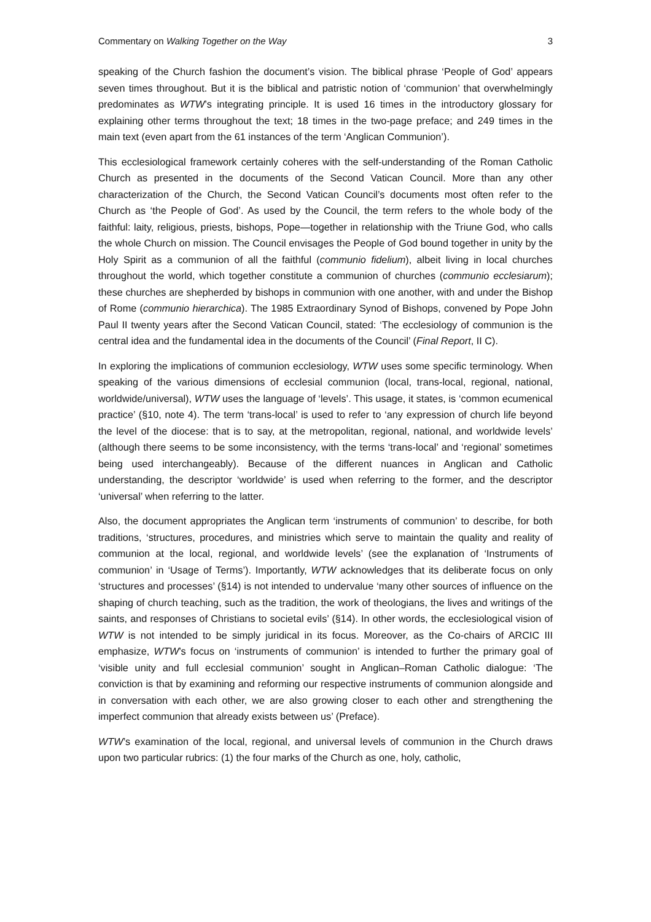Commentary on Walking Together on the Way 3
speaking of the Church fashion the document’s vision. The biblical phrase ‘People of God’ appears seven times throughout. But it is the biblical and patristic notion of ‘communion’ that overwhelmingly predominates as WTW’s integrating principle. It is used 16 times in the introductory glossary for explaining other terms throughout the text; 18 times in the two-page preface; and 249 times in the main text (even apart from the 61 instances of the term ‘Anglican Communion’).
This ecclesiological framework certainly coheres with the self-understanding of the Roman Catholic Church as presented in the documents of the Second Vatican Council. More than any other characterization of the Church, the Second Vatican Council’s documents most often refer to the Church as ‘the People of God’. As used by the Council, the term refers to the whole body of the faithful: laity, religious, priests, bishops, Pope—together in relationship with the Triune God, who calls the whole Church on mission. The Council envisages the People of God bound together in unity by the Holy Spirit as a communion of all the faithful (communio fidelium), albeit living in local churches throughout the world, which together constitute a communion of churches (communio ecclesiarum); these churches are shepherded by bishops in communion with one another, with and under the Bishop of Rome (communio hierarchica). The 1985 Extraordinary Synod of Bishops, convened by Pope John Paul II twenty years after the Second Vatican Council, stated: ‘The ecclesiology of communion is the central idea and the fundamental idea in the documents of the Council’ (Final Report, II C).
In exploring the implications of communion ecclesiology, WTW uses some specific terminology. When speaking of the various dimensions of ecclesial communion (local, trans-local, regional, national, worldwide/universal), WTW uses the language of ‘levels’. This usage, it states, is ‘common ecumenical practice’ (§10, note 4). The term ‘trans-local’ is used to refer to ‘any expression of church life beyond the level of the diocese: that is to say, at the metropolitan, regional, national, and worldwide levels’ (although there seems to be some inconsistency, with the terms ‘trans-local’ and ‘regional’ sometimes being used interchangeably). Because of the different nuances in Anglican and Catholic understanding, the descriptor ‘worldwide’ is used when referring to the former, and the descriptor ‘universal’ when referring to the latter.
Also, the document appropriates the Anglican term ‘instruments of communion’ to describe, for both traditions, ‘structures, procedures, and ministries which serve to maintain the quality and reality of communion at the local, regional, and worldwide levels’ (see the explanation of ‘Instruments of communion’ in ‘Usage of Terms’). Importantly, WTW acknowledges that its deliberate focus on only ‘structures and processes’ (§14) is not intended to undervalue ‘many other sources of influence on the shaping of church teaching, such as the tradition, the work of theologians, the lives and writings of the saints, and responses of Christians to societal evils’ (§14). In other words, the ecclesiological vision of WTW is not intended to be simply juridical in its focus. Moreover, as the Co-chairs of ARCIC III emphasize, WTW’s focus on ‘instruments of communion’ is intended to further the primary goal of ‘visible unity and full ecclesial communion’ sought in Anglican–Roman Catholic dialogue: ‘The conviction is that by examining and reforming our respective instruments of communion alongside and in conversation with each other, we are also growing closer to each other and strengthening the imperfect communion that already exists between us’ (Preface).
WTW’s examination of the local, regional, and universal levels of communion in the Church draws upon two particular rubrics: (1) the four marks of the Church as one, holy, catholic,